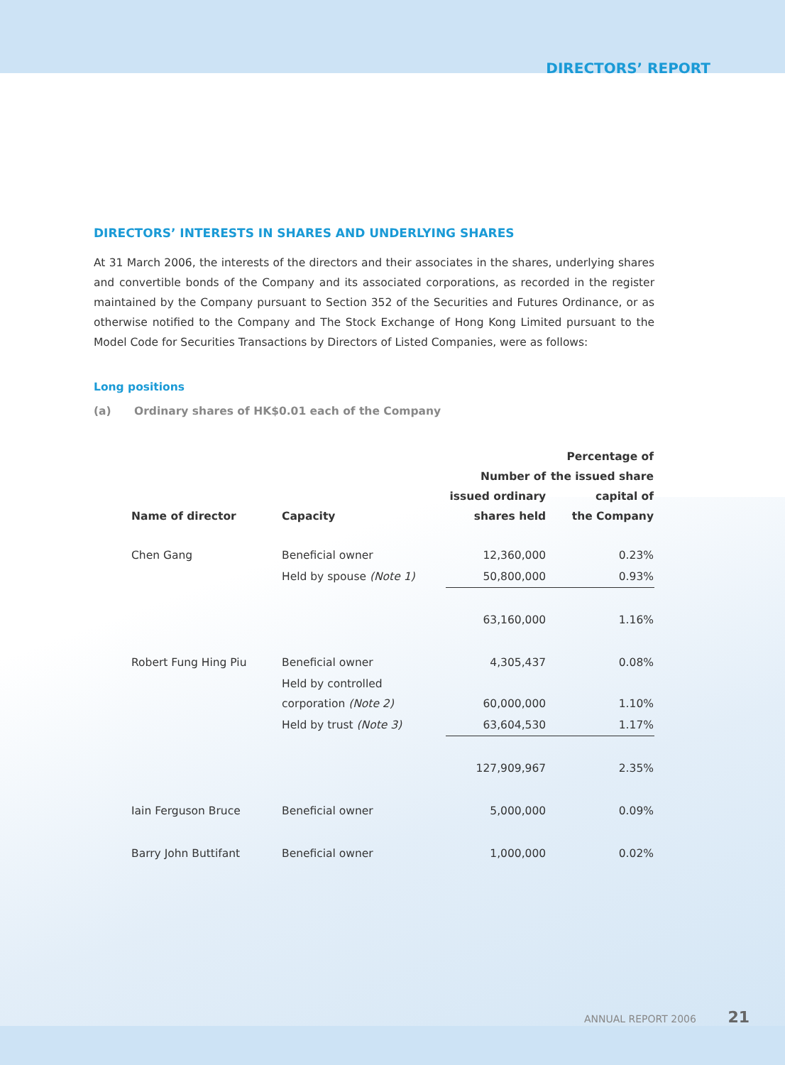DIRECTORS’ REPORT
DIRECTORS’ INTERESTS IN SHARES AND UNDERLYING SHARES
At 31 March 2006, the interests of the directors and their associates in the shares, underlying shares and convertible bonds of the Company and its associated corporations, as recorded in the register maintained by the Company pursuant to Section 352 of the Securities and Futures Ordinance, or as otherwise notified to the Company and The Stock Exchange of Hong Kong Limited pursuant to the Model Code for Securities Transactions by Directors of Listed Companies, were as follows:
Long positions
(a) Ordinary shares of HK$0.01 each of the Company
| Name of director | Capacity | Number of issued ordinary shares held | Percentage of the issued share capital of the Company |
| --- | --- | --- | --- |
| Chen Gang | Beneficial owner | 12,360,000 | 0.23% |
| | Held by spouse (Note 1) | 50,800,000 | 0.93% |
| | | 63,160,000 | 1.16% |
| Robert Fung Hing Piu | Beneficial owner | 4,305,437 | 0.08% |
| | Held by controlled corporation (Note 2) | 60,000,000 | 1.10% |
| | Held by trust (Note 3) | 63,604,530 | 1.17% |
| | | 127,909,967 | 2.35% |
| Iain Ferguson Bruce | Beneficial owner | 5,000,000 | 0.09% |
| Barry John Buttifant | Beneficial owner | 1,000,000 | 0.02% |
ANNUAL REPORT 2006 21